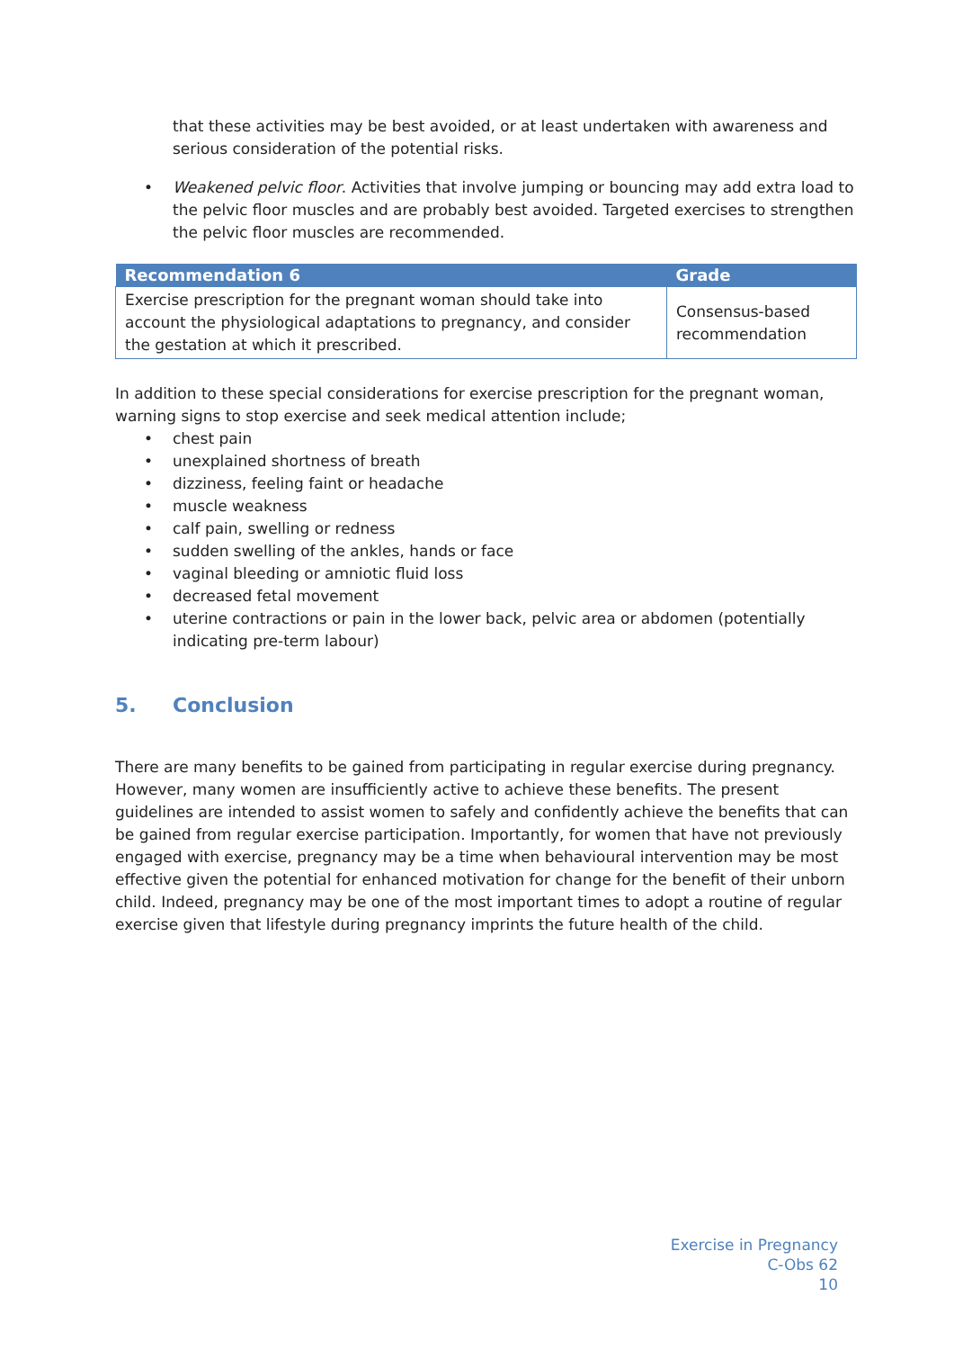that these activities may be best avoided, or at least undertaken with awareness and serious consideration of the potential risks.
• Weakened pelvic floor. Activities that involve jumping or bouncing may add extra load to the pelvic floor muscles and are probably best avoided. Targeted exercises to strengthen the pelvic floor muscles are recommended.
| Recommendation 6 | Grade |
| --- | --- |
| Exercise prescription for the pregnant woman should take into account the physiological adaptations to pregnancy, and consider the gestation at which it prescribed. | Consensus-based recommendation |
In addition to these special considerations for exercise prescription for the pregnant woman, warning signs to stop exercise and seek medical attention include;
• chest pain
• unexplained shortness of breath
• dizziness, feeling faint or headache
• muscle weakness
• calf pain, swelling or redness
• sudden swelling of the ankles, hands or face
• vaginal bleeding or amniotic fluid loss
• decreased fetal movement
• uterine contractions or pain in the lower back, pelvic area or abdomen (potentially indicating pre-term labour)
5. Conclusion
There are many benefits to be gained from participating in regular exercise during pregnancy. However, many women are insufficiently active to achieve these benefits. The present guidelines are intended to assist women to safely and confidently achieve the benefits that can be gained from regular exercise participation. Importantly, for women that have not previously engaged with exercise, pregnancy may be a time when behavioural intervention may be most effective given the potential for enhanced motivation for change for the benefit of their unborn child. Indeed, pregnancy may be one of the most important times to adopt a routine of regular exercise given that lifestyle during pregnancy imprints the future health of the child.
Exercise in Pregnancy
C-Obs 62
10